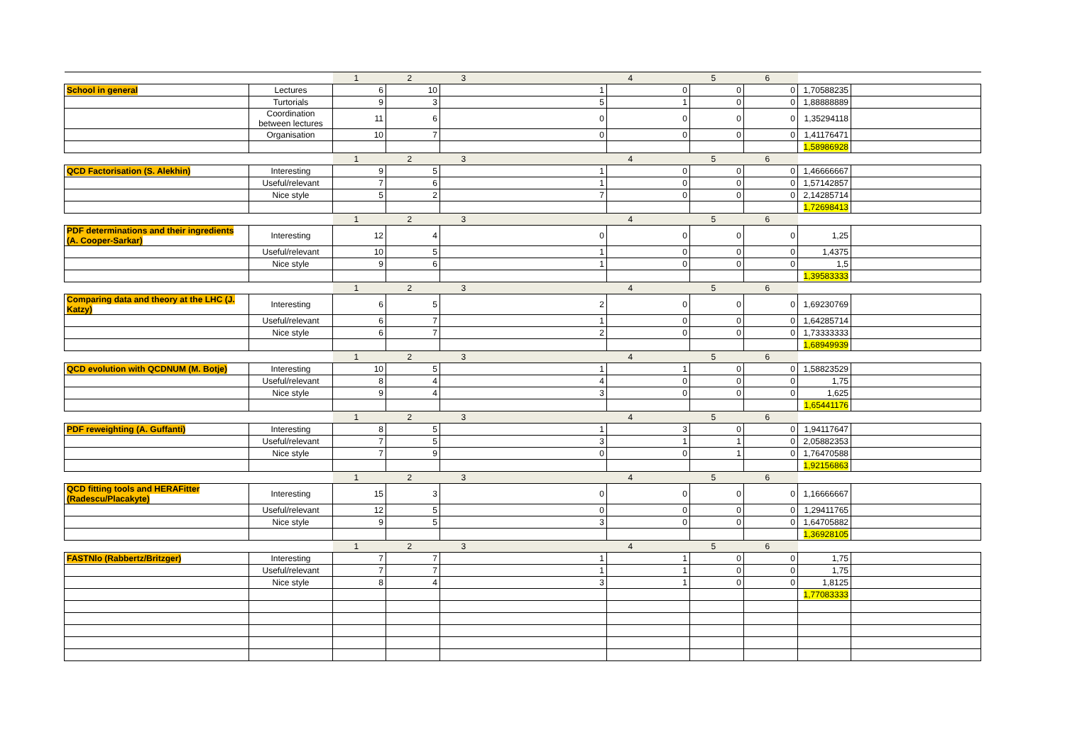| | | 1 | 2 | 3 | 4 | 5 | 6 | | |
| School in general | Lectures | 6 | 10 | 1 | 0 | 0 | 0 | 1,70588235 | |
| | Turtorials | 9 | 3 | 5 | 1 | 0 | 0 | 1,88888889 | |
| | Coordination between lectures | 11 | 6 | 0 | 0 | 0 | 0 | 1,35294118 | |
| | Organisation | 10 | 7 | 0 | 0 | 0 | 0 | 1,41176471 | |
| | | | | | | | | 1,58986928 | |
| | | 1 | 2 | 3 | 4 | 5 | 6 | | |
| QCD Factorisation (S. Alekhin) | Interesting | 9 | 5 | 1 | 0 | 0 | 0 | 1,46666667 | |
| | Useful/relevant | 7 | 6 | 1 | 0 | 0 | 0 | 1,57142857 | |
| | Nice style | 5 | 2 | 7 | 0 | 0 | 0 | 2,14285714 | |
| | | | | | | | | 1,72698413 | |
| | | 1 | 2 | 3 | 4 | 5 | 6 | | |
| PDF determinations and their ingredients (A. Cooper-Sarkar) | Interesting | 12 | 4 | 0 | 0 | 0 | 0 | 1,25 | |
| | Useful/relevant | 10 | 5 | 1 | 0 | 0 | 0 | 1,4375 | |
| | Nice style | 9 | 6 | 1 | 0 | 0 | 0 | 1,5 | |
| | | | | | | | | 1,39583333 | |
| | | 1 | 2 | 3 | 4 | 5 | 6 | | |
| Comparing data and theory at the LHC (J. Katzy) | Interesting | 6 | 5 | 2 | 0 | 0 | 0 | 1,69230769 | |
| | Useful/relevant | 6 | 7 | 1 | 0 | 0 | 0 | 1,64285714 | |
| | Nice style | 6 | 7 | 2 | 0 | 0 | 0 | 1,73333333 | |
| | | | | | | | | 1,68949939 | |
| | | 1 | 2 | 3 | 4 | 5 | 6 | | |
| QCD evolution with QCDNUM (M. Botje) | Interesting | 10 | 5 | 1 | 1 | 0 | 0 | 1,58823529 | |
| | Useful/relevant | 8 | 4 | 4 | 0 | 0 | 0 | 1,75 | |
| | Nice style | 9 | 4 | 3 | 0 | 0 | 0 | 1,625 | |
| | | | | | | | | 1,65441176 | |
| | | 1 | 2 | 3 | 4 | 5 | 6 | | |
| PDF reweighting (A. Guffanti) | Interesting | 8 | 5 | 1 | 3 | 0 | 0 | 1,94117647 | |
| | Useful/relevant | 7 | 5 | 3 | 1 | 1 | 0 | 2,05882353 | |
| | Nice style | 7 | 9 | 0 | 0 | 1 | 0 | 1,76470588 | |
| | | | | | | | | 1,92156863 | |
| | | 1 | 2 | 3 | 4 | 5 | 6 | | |
| QCD fitting tools and HERAFitter (Radescu/Placakyte) | Interesting | 15 | 3 | 0 | 0 | 0 | 0 | 1,16666667 | |
| | Useful/relevant | 12 | 5 | 0 | 0 | 0 | 0 | 1,29411765 | |
| | Nice style | 9 | 5 | 3 | 0 | 0 | 0 | 1,64705882 | |
| | | | | | | | | 1,36928105 | |
| | | 1 | 2 | 3 | 4 | 5 | 6 | | |
| FASTNlo (Rabbertz/Britzger) | Interesting | 7 | 7 | 1 | 1 | 0 | 0 | 1,75 | |
| | Useful/relevant | 7 | 7 | 1 | 1 | 0 | 0 | 1,75 | |
| | Nice style | 8 | 4 | 3 | 1 | 0 | 0 | 1,8125 | |
| | | | | | | | | 1,77083333 | |